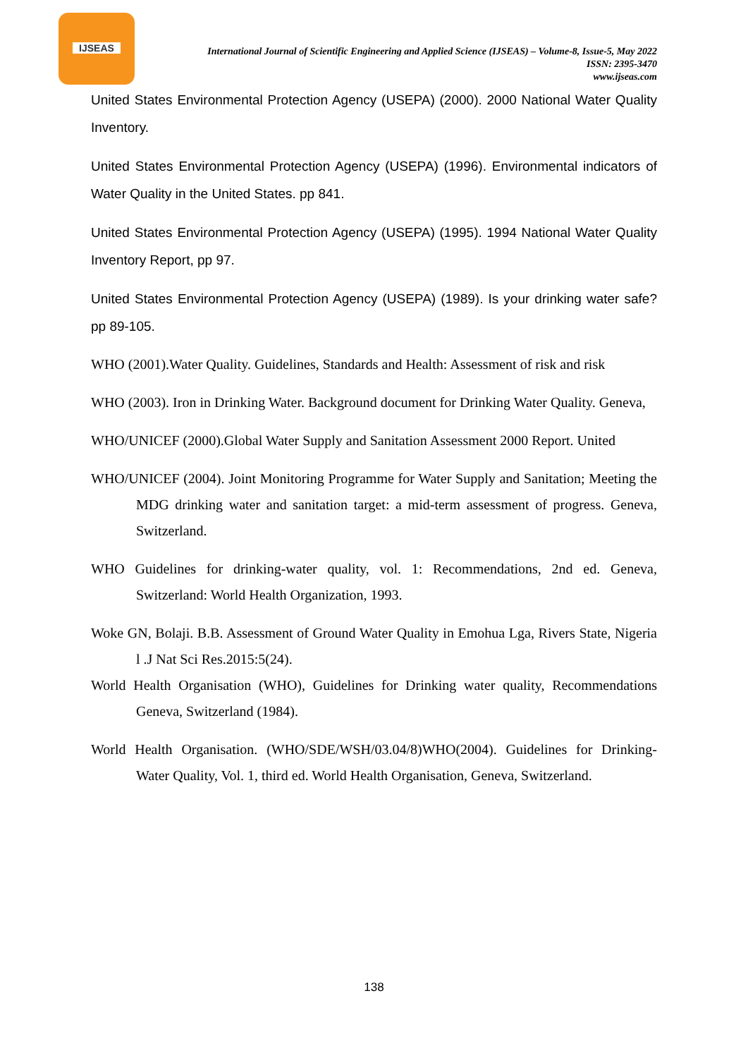IJSEAS
International Journal of Scientific Engineering and Applied Science (IJSEAS) – Volume-8, Issue-5, May 2022
ISSN: 2395-3470
www.ijseas.com
United States Environmental Protection Agency (USEPA) (2000). 2000 National Water Quality Inventory.
United States Environmental Protection Agency (USEPA) (1996). Environmental indicators of Water Quality in the United States. pp 841.
United States Environmental Protection Agency (USEPA) (1995). 1994 National Water Quality Inventory Report, pp 97.
United States Environmental Protection Agency (USEPA) (1989). Is your drinking water safe? pp 89-105.
WHO (2001).Water Quality. Guidelines, Standards and Health: Assessment of risk and risk
WHO (2003). Iron in Drinking Water. Background document for Drinking Water Quality. Geneva,
WHO/UNICEF (2000).Global Water Supply and Sanitation Assessment 2000 Report. United
WHO/UNICEF (2004). Joint Monitoring Programme for Water Supply and Sanitation; Meeting the MDG drinking water and sanitation target: a mid-term assessment of progress. Geneva, Switzerland.
WHO Guidelines for drinking-water quality, vol. 1: Recommendations, 2nd ed. Geneva, Switzerland: World Health Organization, 1993.
Woke GN, Bolaji. B.B. Assessment of Ground Water Quality in Emohua Lga, Rivers State, Nigeria l .J Nat Sci Res.2015:5(24).
World Health Organisation (WHO), Guidelines for Drinking water quality, Recommendations Geneva, Switzerland (1984).
World Health Organisation. (WHO/SDE/WSH/03.04/8)WHO(2004). Guidelines for Drinking-Water Quality, Vol. 1, third ed. World Health Organisation, Geneva, Switzerland.
138